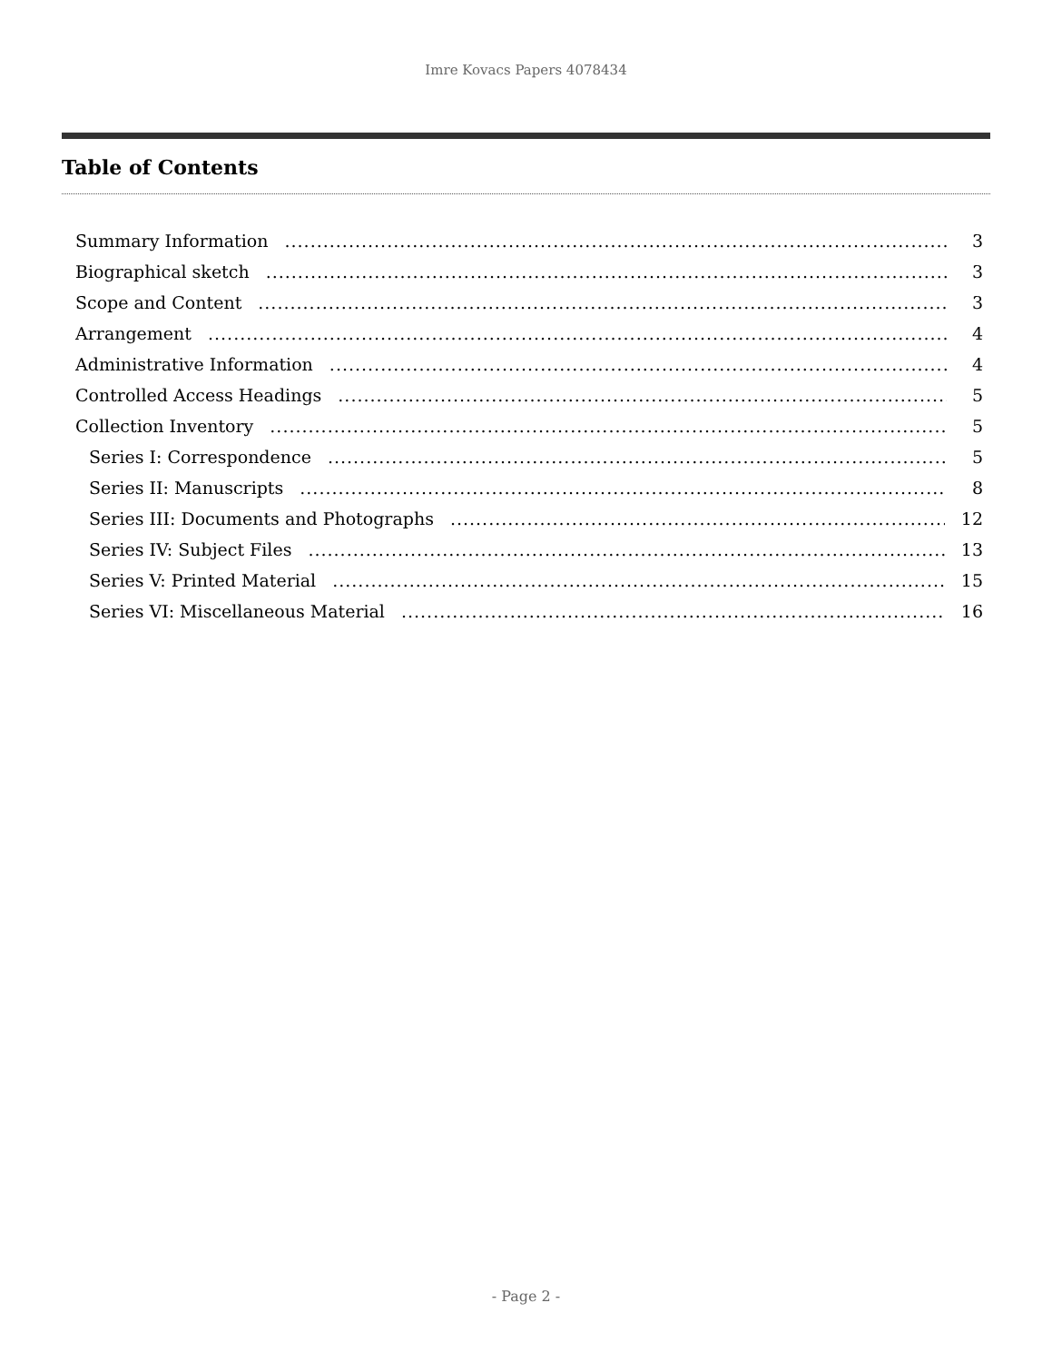Imre Kovacs Papers 4078434
Table of Contents
Summary Information 3
Biographical sketch 3
Scope and Content 3
Arrangement 4
Administrative Information 4
Controlled Access Headings 5
Collection Inventory 5
Series I: Correspondence 5
Series II: Manuscripts 8
Series III: Documents and Photographs 12
Series IV: Subject Files 13
Series V: Printed Material 15
Series VI: Miscellaneous Material 16
- Page 2 -